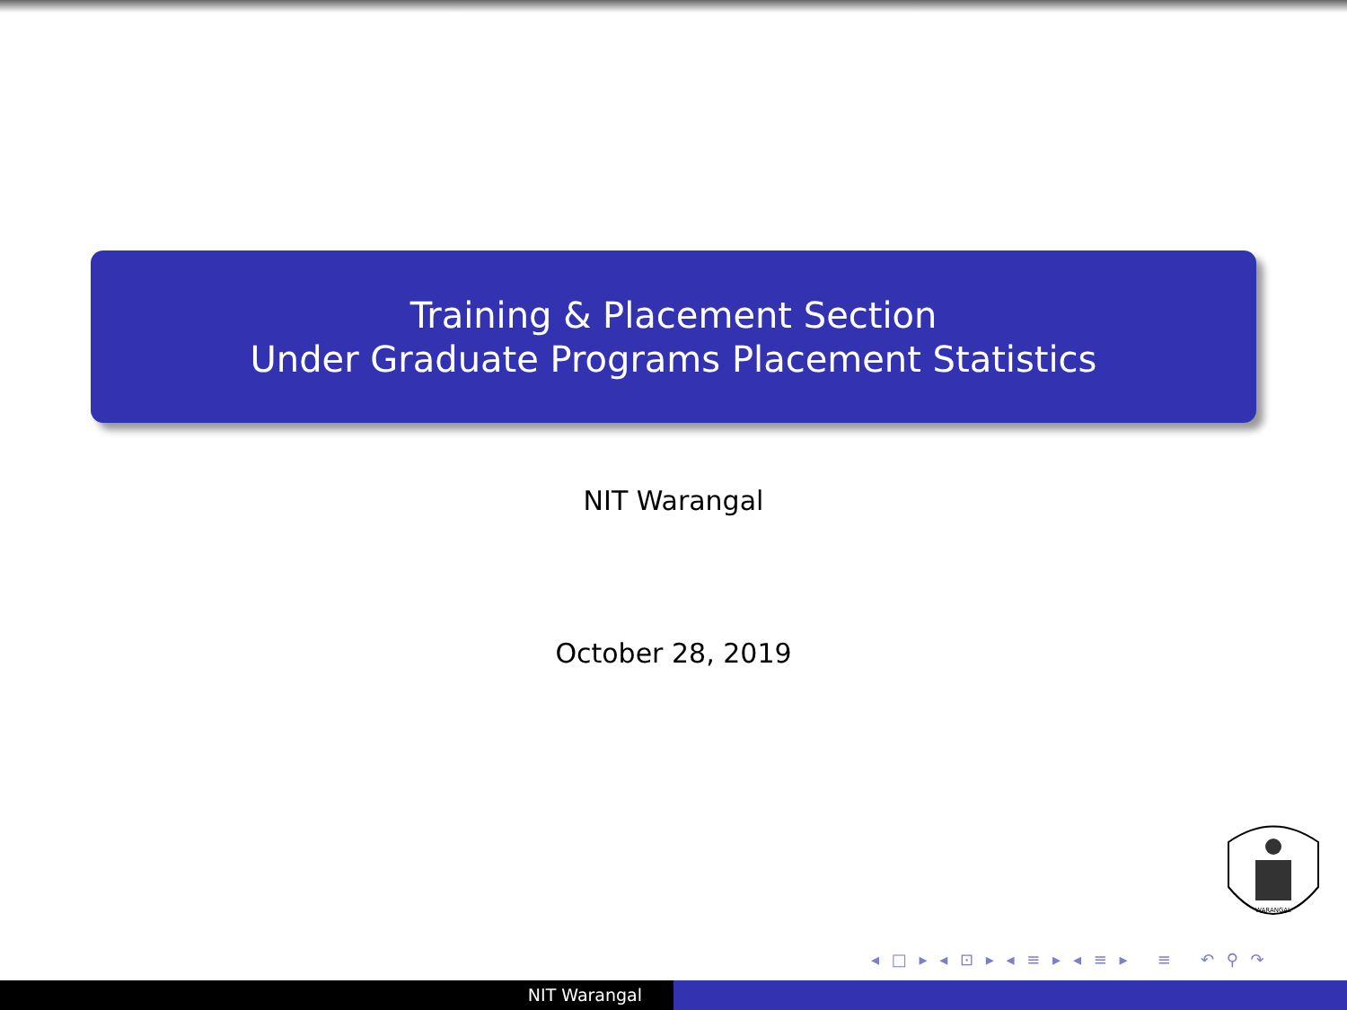Training & Placement Section
Under Graduate Programs Placement Statistics
NIT Warangal
October 28, 2019
WARANGAL
◂ □ ▸ ◂ ⊡ ▸ ◂ ≡ ▸ ◂ ≡ ▸ ≡ ↶ ⚲ ↷
NIT Warangal